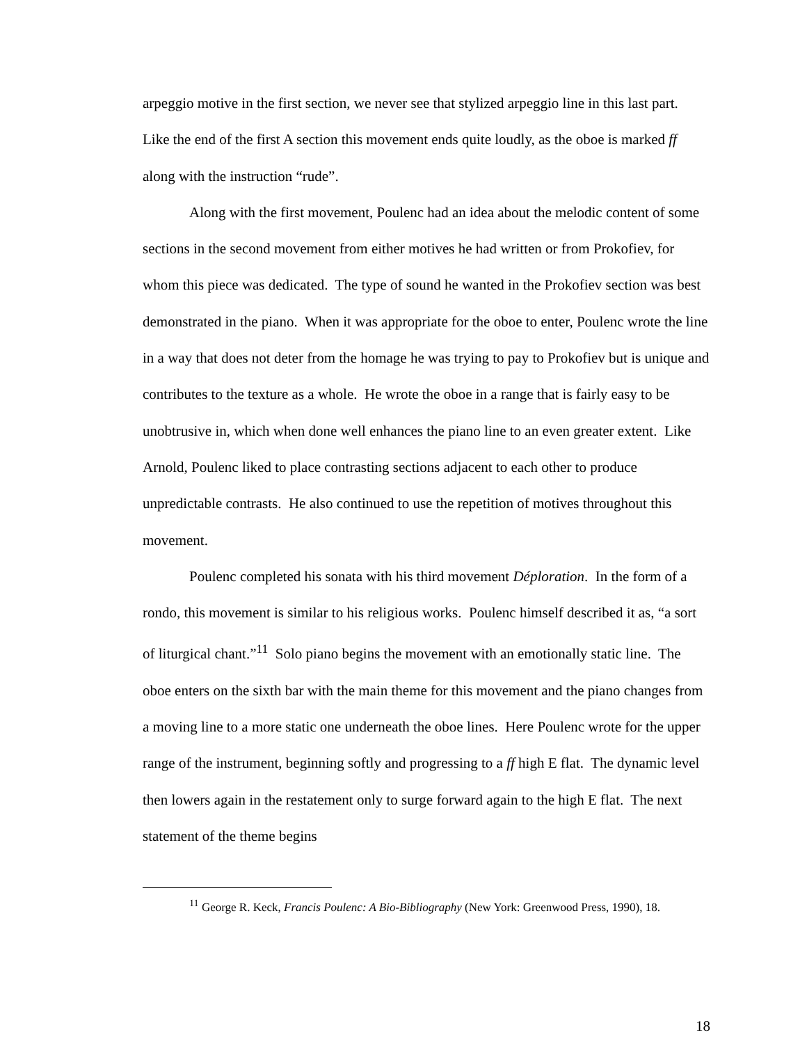arpeggio motive in the first section, we never see that stylized arpeggio line in this last part. Like the end of the first A section this movement ends quite loudly, as the oboe is marked ff along with the instruction “rude”.
Along with the first movement, Poulenc had an idea about the melodic content of some sections in the second movement from either motives he had written or from Prokofiev, for whom this piece was dedicated. The type of sound he wanted in the Prokofiev section was best demonstrated in the piano. When it was appropriate for the oboe to enter, Poulenc wrote the line in a way that does not deter from the homage he was trying to pay to Prokofiev but is unique and contributes to the texture as a whole. He wrote the oboe in a range that is fairly easy to be unobtrusive in, which when done well enhances the piano line to an even greater extent. Like Arnold, Poulenc liked to place contrasting sections adjacent to each other to produce unpredictable contrasts. He also continued to use the repetition of motives throughout this movement.
Poulenc completed his sonata with his third movement Déploration. In the form of a rondo, this movement is similar to his religious works. Poulenc himself described it as, “a sort of liturgical chant.”<sup>11</sup> Solo piano begins the movement with an emotionally static line. The oboe enters on the sixth bar with the main theme for this movement and the piano changes from a moving line to a more static one underneath the oboe lines. Here Poulenc wrote for the upper range of the instrument, beginning softly and progressing to a ff high E flat. The dynamic level then lowers again in the restatement only to surge forward again to the high E flat. The next statement of the theme begins
<sup>11</sup> George R. Keck, Francis Poulenc: A Bio-Bibliography (New York: Greenwood Press, 1990), 18.
18